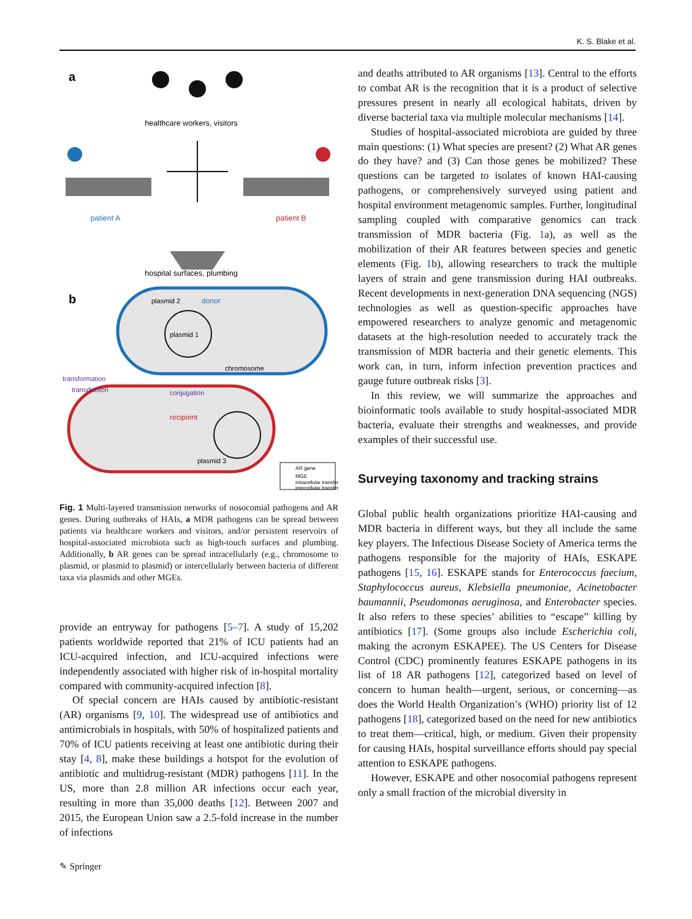K. S. Blake et al.
a
healthcare workers, visitors
patient A
patient B
hospital surfaces, plumbing
b
plasmid 2
donor
plasmid 1
chromosome
transformation
transduction
conjugation
recipient
plasmid 3
AR gene
MGE
intracellular transfer
intercellular transfer
Fig. 1 Multi-layered transmission networks of nosocomial pathogens and AR genes. During outbreaks of HAIs, a MDR pathogens can be spread between patients via healthcare workers and visitors, and/or persistent reservoirs of hospital-associated microbiota such as high-touch surfaces and plumbing. Additionally, b AR genes can be spread intracellularly (e.g., chromosome to plasmid, or plasmid to plasmid) or intercellularly between bacteria of different taxa via plasmids and other MGEs.
provide an entryway for pathogens [5–7]. A study of 15,202 patients worldwide reported that 21% of ICU patients had an ICU-acquired infection, and ICU-acquired infections were independently associated with higher risk of in-hospital mortality compared with community-acquired infection [8].
Of special concern are HAIs caused by antibiotic-resistant (AR) organisms [9, 10]. The widespread use of antibiotics and antimicrobials in hospitals, with 50% of hospitalized patients and 70% of ICU patients receiving at least one antibiotic during their stay [4, 8], make these buildings a hotspot for the evolution of antibiotic and multidrug-resistant (MDR) pathogens [11]. In the US, more than 2.8 million AR infections occur each year, resulting in more than 35,000 deaths [12]. Between 2007 and 2015, the European Union saw a 2.5-fold increase in the number of infections
and deaths attributed to AR organisms [13]. Central to the efforts to combat AR is the recognition that it is a product of selective pressures present in nearly all ecological habitats, driven by diverse bacterial taxa via multiple molecular mechanisms [14].
Studies of hospital-associated microbiota are guided by three main questions: (1) What species are present? (2) What AR genes do they have? and (3) Can those genes be mobilized? These questions can be targeted to isolates of known HAI-causing pathogens, or comprehensively surveyed using patient and hospital environment metagenomic samples. Further, longitudinal sampling coupled with comparative genomics can track transmission of MDR bacteria (Fig. 1a), as well as the mobilization of their AR features between species and genetic elements (Fig. 1b), allowing researchers to track the multiple layers of strain and gene transmission during HAI outbreaks. Recent developments in next-generation DNA sequencing (NGS) technologies as well as question-specific approaches have empowered researchers to analyze genomic and metagenomic datasets at the high-resolution needed to accurately track the transmission of MDR bacteria and their genetic elements. This work can, in turn, inform infection prevention practices and gauge future outbreak risks [3].
In this review, we will summarize the approaches and bioinformatic tools available to study hospital-associated MDR bacteria, evaluate their strengths and weaknesses, and provide examples of their successful use.
Surveying taxonomy and tracking strains
Global public health organizations prioritize HAI-causing and MDR bacteria in different ways, but they all include the same key players. The Infectious Disease Society of America terms the pathogens responsible for the majority of HAIs, ESKAPE pathogens [15, 16]. ESKAPE stands for Enterococcus faecium, Staphylococcus aureus, Klebsiella pneumoniae, Acinetobacter baumannii, Pseudomonas aeruginosa, and Enterobacter species. It also refers to these species’ abilities to “escape” killing by antibiotics [17]. (Some groups also include Escherichia coli, making the acronym ESKAPEE). The US Centers for Disease Control (CDC) prominently features ESKAPE pathogens in its list of 18 AR pathogens [12], categorized based on level of concern to human health—urgent, serious, or concerning—as does the World Health Organization’s (WHO) priority list of 12 pathogens [18], categorized based on the need for new antibiotics to treat them—critical, high, or medium. Given their propensity for causing HAIs, hospital surveillance efforts should pay special attention to ESKAPE pathogens.
However, ESKAPE and other nosocomial pathogens represent only a small fraction of the microbial diversity in
✎ Springer